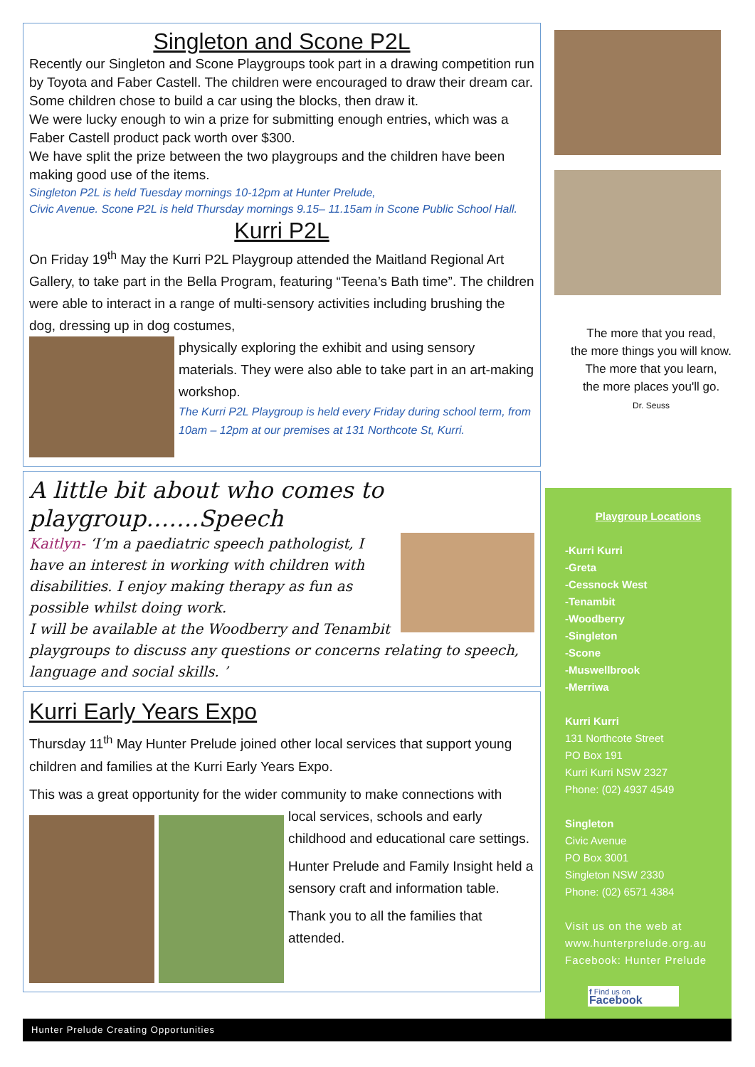Singleton and Scone P2L
Recently our Singleton and Scone Playgroups took part in a drawing competition run by Toyota and Faber Castell. The children were encouraged to draw their dream car. Some children chose to build a car using the blocks, then draw it.
We were lucky enough to win a prize for submitting enough entries, which was a Faber Castell product pack worth over $300.
We have split the prize between the two playgroups and the children have been making good use of the items.
Singleton P2L is held Tuesday mornings 10-12pm at Hunter Prelude,
Civic Avenue. Scone P2L is held Thursday mornings 9.15– 11.15am in Scone Public School Hall.
Kurri P2L
On Friday 19<sup>th</sup> May the Kurri P2L Playgroup attended the Maitland Regional Art Gallery, to take part in the Bella Program, featuring “Teena’s Bath time”. The children were able to interact in a range of multi-sensory activities including brushing the dog, dressing up in dog costumes,
physically exploring the exhibit and using sensory materials. They were also able to take part in an art-making workshop.
The Kurri P2L Playgroup is held every Friday during school term, from 10am – 12pm at our premises at 131 Northcote St, Kurri.
A little bit about who comes to playgroup…….Speech
Kaitlyn- ‘I’m a paediatric speech pathologist, I have an interest in working with children with disabilities. I enjoy making therapy as fun as possible whilst doing work.
I will be available at the Woodberry and Tenambit playgroups to discuss any questions or concerns relating to speech, language and social skills. ’
Kurri Early Years Expo
Thursday 11<sup>th</sup> May Hunter Prelude joined other local services that support young children and families at the Kurri Early Years Expo.
This was a great opportunity for the wider community to make connections with
local services, schools and early childhood and educational care settings.
Hunter Prelude and Family Insight held a sensory craft and information table.
Thank you to all the families that attended.
The more that you read,
the more things you will know.
The more that you learn,
the more places you'll go.
Dr. Seuss
Playgroup Locations
-Kurri Kurri
-Greta
-Cessnock West
-Tenambit
-Woodberry
-Singleton
-Scone
-Muswellbrook
-Merriwa
Kurri Kurri
131 Northcote Street
PO Box 191
Kurri Kurri NSW 2327
Phone: (02) 4937 4549
Singleton
Civic Avenue
PO Box 3001
Singleton NSW 2330
Phone: (02) 6571 4384
Visit us on the web at
www.hunterprelude.org.au
Facebook: Hunter Prelude
f Find us on Facebook
Hunter Prelude Creating Opportunities